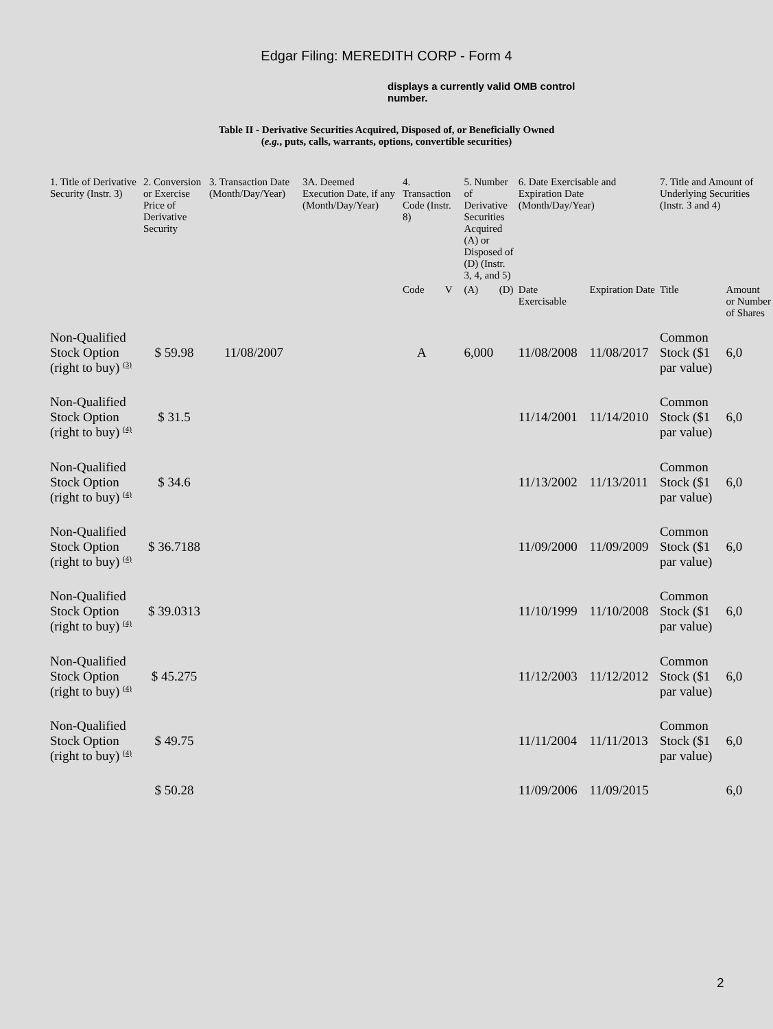Edgar Filing: MEREDITH CORP - Form 4
displays a currently valid OMB control number.
Table II - Derivative Securities Acquired, Disposed of, or Beneficially Owned
(e.g., puts, calls, warrants, options, convertible securities)
| 1. Title of Derivative Security (Instr. 3) | 2. Conversion or Exercise Price of Derivative Security | 3. Transaction Date (Month/Day/Year) | 3A. Deemed Execution Date, if any (Month/Day/Year) | 4. Transaction Code (Instr. 8) | | 5. Number of Derivative Securities Acquired (A) or Disposed of (D) (Instr. 3, 4, and 5) | | 6. Date Exercisable and Expiration Date (Month/Day/Year) | | 7. Title and Amount of Underlying Securities (Instr. 3 and 4) | |
| --- | --- | --- | --- | --- | --- | --- | --- | --- | --- | --- | --- |
| | | | | Code | V | (A) | (D) | Date Exercisable | Expiration Date | Title | Amount or Number of Shares |
| Non-Qualified Stock Option (right to buy) <sup>(3)</sup> | $ 59.98 | 11/08/2007 | | A | | 6,000 | | 11/08/2008 | 11/08/2017 | Common Stock ($1 par value) | 6,0 |
| Non-Qualified Stock Option (right to buy) <sup>(4)</sup> | $ 31.5 | | | | | | | 11/14/2001 | 11/14/2010 | Common Stock ($1 par value) | 6,0 |
| Non-Qualified Stock Option (right to buy) <sup>(4)</sup> | $ 34.6 | | | | | | | 11/13/2002 | 11/13/2011 | Common Stock ($1 par value) | 6,0 |
| Non-Qualified Stock Option (right to buy) <sup>(4)</sup> | $ 36.7188 | | | | | | | 11/09/2000 | 11/09/2009 | Common Stock ($1 par value) | 6,0 |
| Non-Qualified Stock Option (right to buy) <sup>(4)</sup> | $ 39.0313 | | | | | | | 11/10/1999 | 11/10/2008 | Common Stock ($1 par value) | 6,0 |
| Non-Qualified Stock Option (right to buy) <sup>(4)</sup> | $ 45.275 | | | | | | | 11/12/2003 | 11/12/2012 | Common Stock ($1 par value) | 6,0 |
| Non-Qualified Stock Option (right to buy) <sup>(4)</sup> | $ 49.75 | | | | | | | 11/11/2004 | 11/11/2013 | Common Stock ($1 par value) | 6,0 |
| | $ 50.28 | | | | | | | 11/09/2006 | 11/09/2015 | | 6,0 |
2